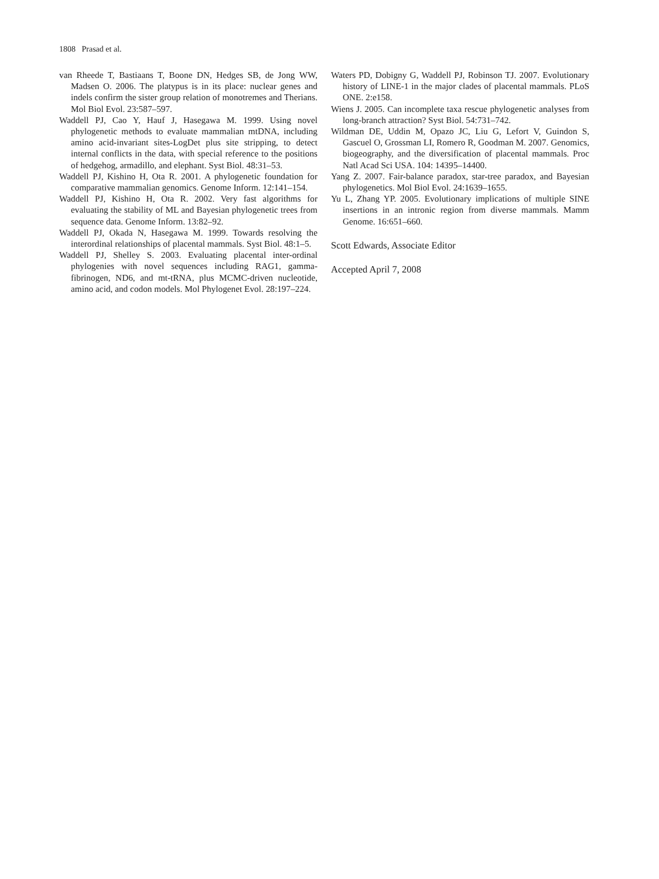1808 Prasad et al.
van Rheede T, Bastiaans T, Boone DN, Hedges SB, de Jong WW, Madsen O. 2006. The platypus is in its place: nuclear genes and indels confirm the sister group relation of monotremes and Therians. Mol Biol Evol. 23:587–597.
Waddell PJ, Cao Y, Hauf J, Hasegawa M. 1999. Using novel phylogenetic methods to evaluate mammalian mtDNA, including amino acid-invariant sites-LogDet plus site stripping, to detect internal conflicts in the data, with special reference to the positions of hedgehog, armadillo, and elephant. Syst Biol. 48:31–53.
Waddell PJ, Kishino H, Ota R. 2001. A phylogenetic foundation for comparative mammalian genomics. Genome Inform. 12:141–154.
Waddell PJ, Kishino H, Ota R. 2002. Very fast algorithms for evaluating the stability of ML and Bayesian phylogenetic trees from sequence data. Genome Inform. 13:82–92.
Waddell PJ, Okada N, Hasegawa M. 1999. Towards resolving the interordinal relationships of placental mammals. Syst Biol. 48:1–5.
Waddell PJ, Shelley S. 2003. Evaluating placental inter-ordinal phylogenies with novel sequences including RAG1, gamma-fibrinogen, ND6, and mt-tRNA, plus MCMC-driven nucleotide, amino acid, and codon models. Mol Phylogenet Evol. 28:197–224.
Waters PD, Dobigny G, Waddell PJ, Robinson TJ. 2007. Evolutionary history of LINE-1 in the major clades of placental mammals. PLoS ONE. 2:e158.
Wiens J. 2005. Can incomplete taxa rescue phylogenetic analyses from long-branch attraction? Syst Biol. 54:731–742.
Wildman DE, Uddin M, Opazo JC, Liu G, Lefort V, Guindon S, Gascuel O, Grossman LI, Romero R, Goodman M. 2007. Genomics, biogeography, and the diversification of placental mammals. Proc Natl Acad Sci USA. 104: 14395–14400.
Yang Z. 2007. Fair-balance paradox, star-tree paradox, and Bayesian phylogenetics. Mol Biol Evol. 24:1639–1655.
Yu L, Zhang YP. 2005. Evolutionary implications of multiple SINE insertions in an intronic region from diverse mammals. Mamm Genome. 16:651–660.
Scott Edwards, Associate Editor
Accepted April 7, 2008